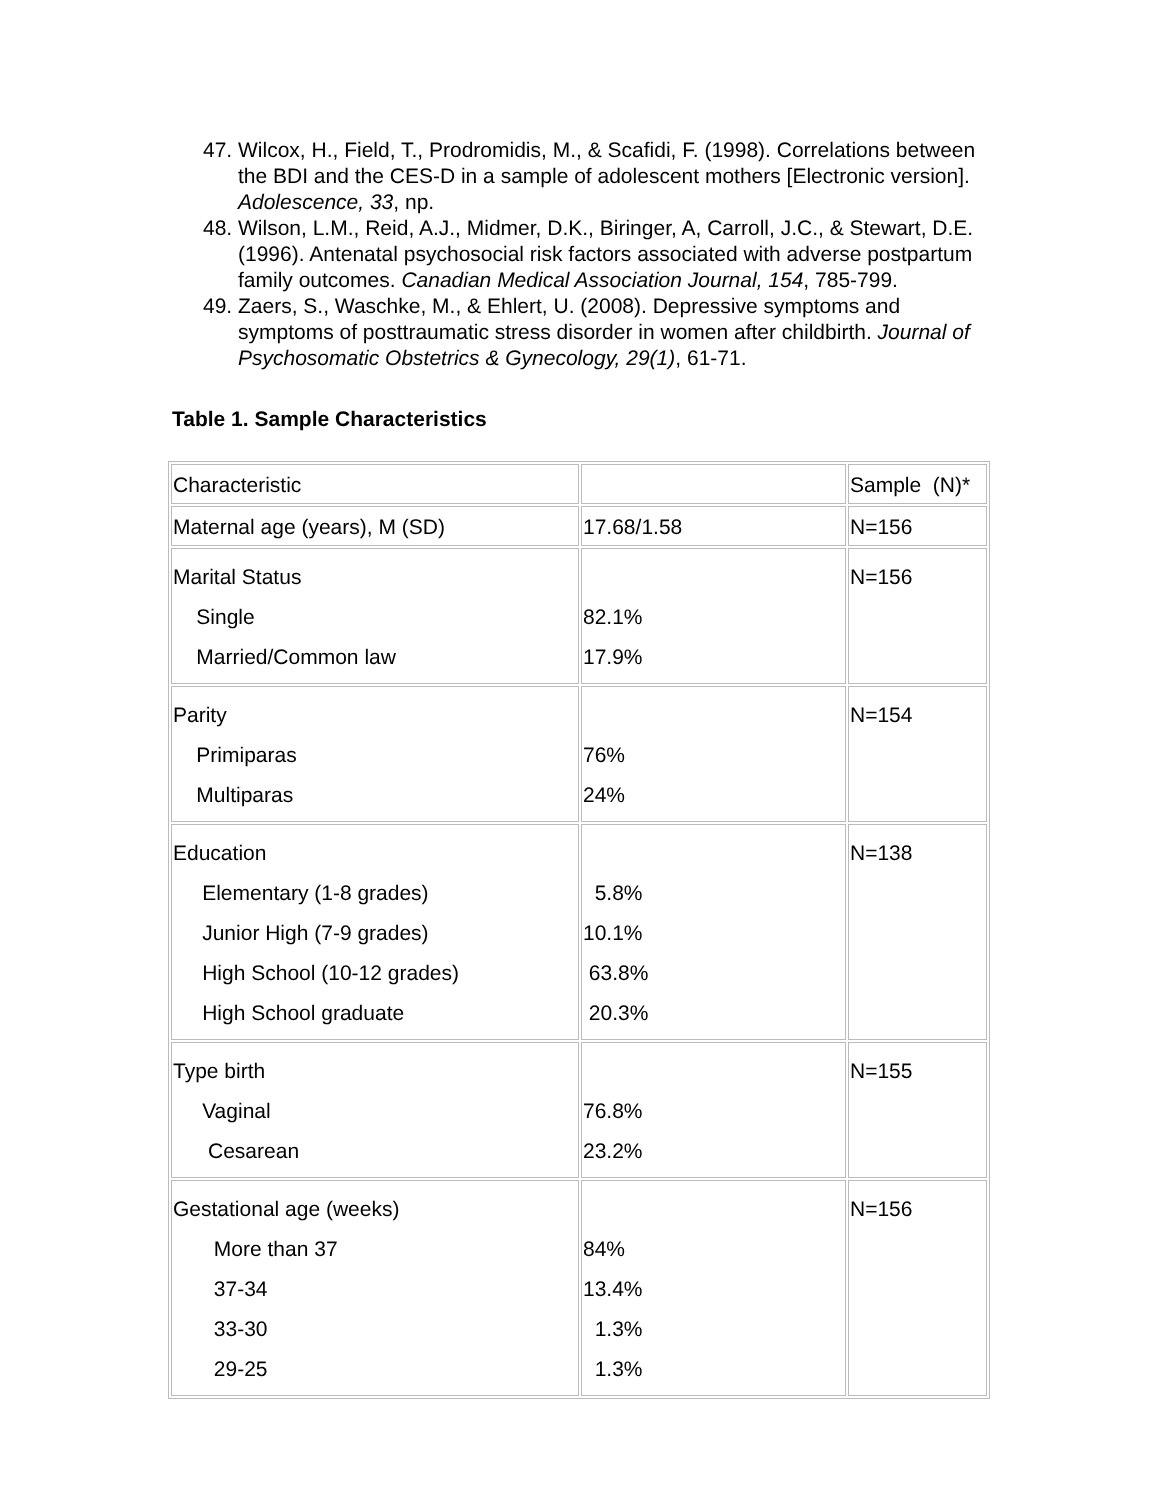47. Wilcox, H., Field, T., Prodromidis, M., & Scafidi, F. (1998). Correlations between the BDI and the CES-D in a sample of adolescent mothers [Electronic version]. Adolescence, 33, np.
48. Wilson, L.M., Reid, A.J., Midmer, D.K., Biringer, A, Carroll, J.C., & Stewart, D.E. (1996). Antenatal psychosocial risk factors associated with adverse postpartum family outcomes. Canadian Medical Association Journal, 154, 785-799.
49. Zaers, S., Waschke, M., & Ehlert, U. (2008). Depressive symptoms and symptoms of posttraumatic stress disorder in women after childbirth. Journal of Psychosomatic Obstetrics & Gynecology, 29(1), 61-71.
Table 1. Sample Characteristics
| Characteristic | | Sample (N)* |
| Maternal age (years), M (SD) | 17.68/1.58 | N=156 |
| Marital Status Single Married/Common law | 82.1% 17.9% | N=156 |
| Parity Primiparas Multiparas | 76% 24% | N=154 |
| Education Elementary (1-8 grades) Junior High (7-9 grades) High School (10-12 grades) High School graduate | 5.8% 10.1% 63.8% 20.3% | N=138 |
| Type birth Vaginal Cesarean | 76.8% 23.2% | N=155 |
| Gestational age (weeks) More than 37 37-34 33-30 29-25 | 84% 13.4% 1.3% 1.3% | N=156 |